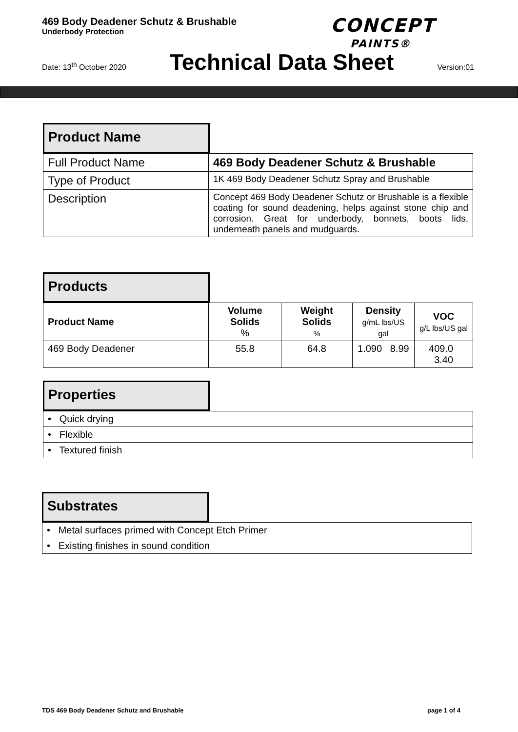469 Body Deadener Schutz & Brushable
Underbody Protection
CONCEPT
PAINTS®
Date: 13<sup>th</sup> October 2020 Technical Data Sheet Version:01
Product Name
| Full Product Name | 469 Body Deadener Schutz & Brushable |
| Type of Product | 1K 469 Body Deadener Schutz Spray and Brushable |
| Description | Concept 469 Body Deadener Schutz or Brushable is a flexible coating for sound deadening, helps against stone chip and corrosion. Great for underbody, bonnets, boots lids, underneath panels and mudguards. |
Products
| Product Name | Volume Solids % | Weight Solids % | Density g/mL lbs/US gal | VOC g/L lbs/US gal |
| --- | --- | --- | --- | --- |
| 469 Body Deadener | 55.8 | 64.8 | 1.090 8.99 | 409.0 3.40 |
Properties
| • Quick drying |
| • Flexible |
| • Textured finish |
Substrates
| • Metal surfaces primed with Concept Etch Primer |
| • Existing finishes in sound condition |
TDS 469 Body Deadener Schutz and Brushable
page 1 of 4